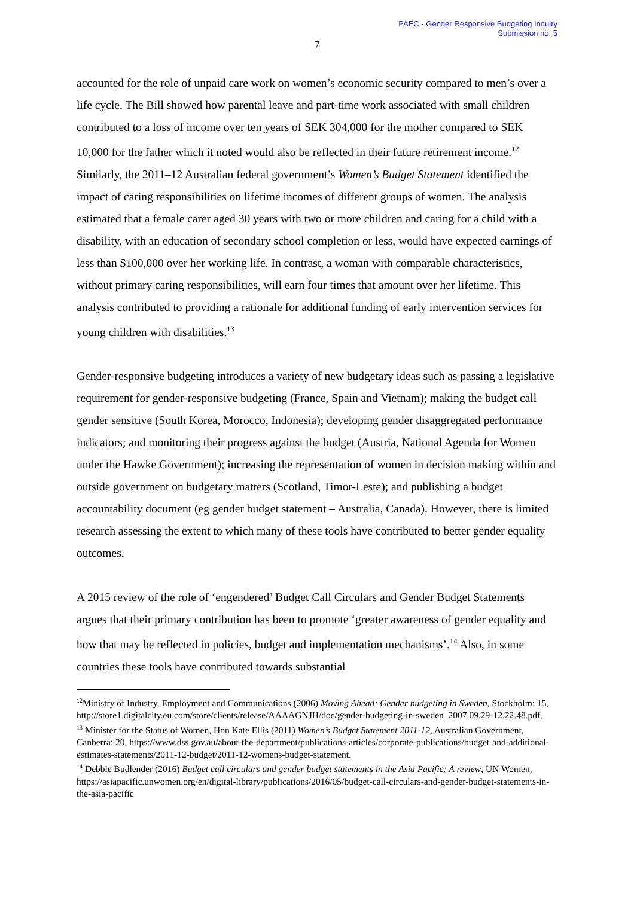PAEC - Gender Responsive Budgeting Inquiry
Submission no. 5
7
accounted for the role of unpaid care work on women’s economic security compared to men’s over a life cycle. The Bill showed how parental leave and part-time work associated with small children contributed to a loss of income over ten years of SEK 304,000 for the mother compared to SEK 10,000 for the father which it noted would also be reflected in their future retirement income.<sup>12</sup> Similarly, the 2011–12 Australian federal government’s Women’s Budget Statement identified the impact of caring responsibilities on lifetime incomes of different groups of women. The analysis estimated that a female carer aged 30 years with two or more children and caring for a child with a disability, with an education of secondary school completion or less, would have expected earnings of less than $100,000 over her working life. In contrast, a woman with comparable characteristics, without primary caring responsibilities, will earn four times that amount over her lifetime. This analysis contributed to providing a rationale for additional funding of early intervention services for young children with disabilities.<sup>13</sup>
Gender-responsive budgeting introduces a variety of new budgetary ideas such as passing a legislative requirement for gender-responsive budgeting (France, Spain and Vietnam); making the budget call gender sensitive (South Korea, Morocco, Indonesia); developing gender disaggregated performance indicators; and monitoring their progress against the budget (Austria, National Agenda for Women under the Hawke Government); increasing the representation of women in decision making within and outside government on budgetary matters (Scotland, Timor-Leste); and publishing a budget accountability document (eg gender budget statement – Australia, Canada). However, there is limited research assessing the extent to which many of these tools have contributed to better gender equality outcomes.
A 2015 review of the role of ‘engendered’ Budget Call Circulars and Gender Budget Statements argues that their primary contribution has been to promote ‘greater awareness of gender equality and how that may be reflected in policies, budget and implementation mechanisms’.<sup>14</sup> Also, in some countries these tools have contributed towards substantial
<sup>12</sup> Ministry of Industry, Employment and Communications (2006) Moving Ahead: Gender budgeting in Sweden, Stockholm: 15, http://store1.digitalcity.eu.com/store/clients/release/AAAAGNJH/doc/gender-budgeting-in-sweden_2007.09.29-12.22.48.pdf.
<sup>13</sup> Minister for the Status of Women, Hon Kate Ellis (2011) Women’s Budget Statement 2011-12, Australian Government, Canberra: 20, https://www.dss.gov.au/about-the-department/publications-articles/corporate-publications/budget-and-additional-estimates-statements/2011-12-budget/2011-12-womens-budget-statement.
<sup>14</sup> Debbie Budlender (2016) Budget call circulars and gender budget statements in the Asia Pacific: A review, UN Women, https://asiapacific.unwomen.org/en/digital-library/publications/2016/05/budget-call-circulars-and-gender-budget-statements-in-the-asia-pacific